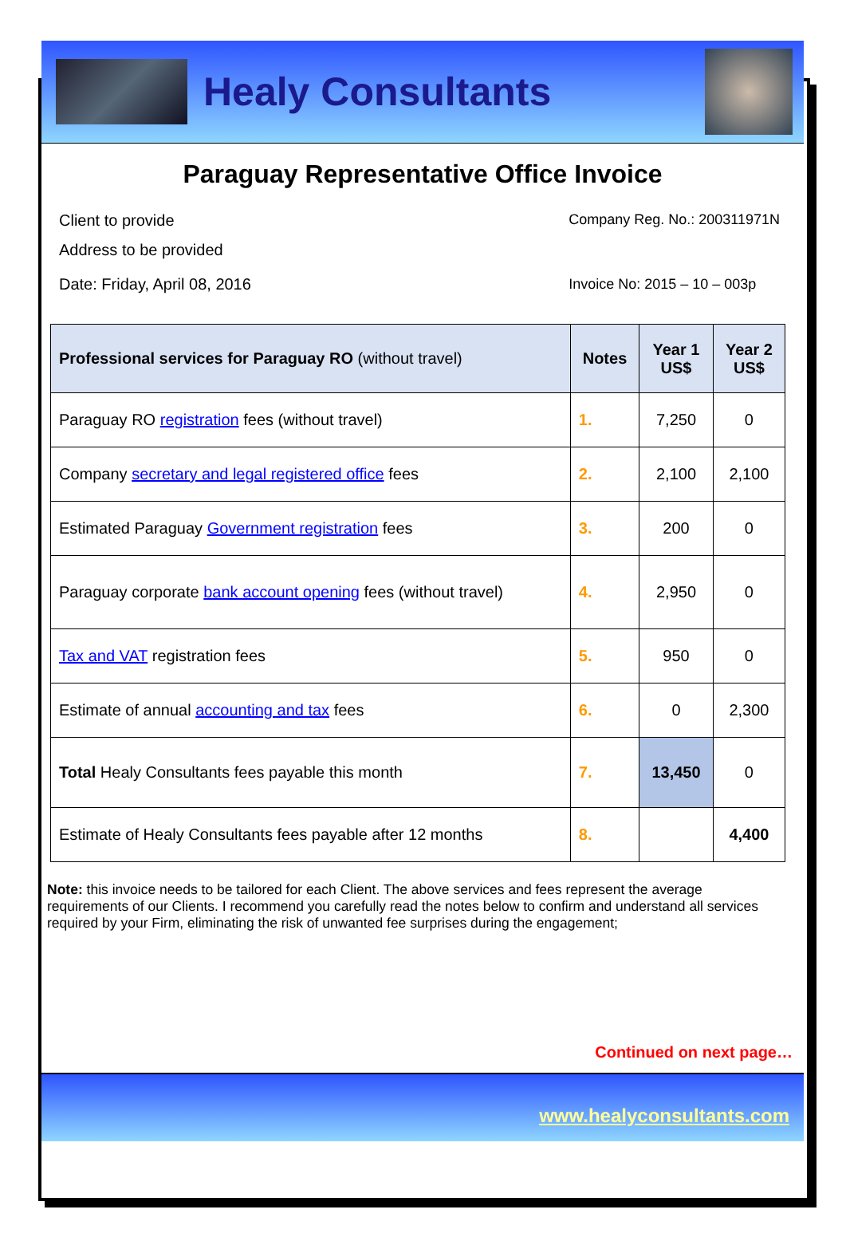Healy Consultants
Paraguay Representative Office Invoice
Client to provide
Address to be provided
Date: Friday, April 08, 2016
Company Reg. No.: 200311971N
Invoice No: 2015 – 10 – 003p
| Professional services for Paraguay RO (without travel) | Notes | Year 1 US$ | Year 2 US$ |
| --- | --- | --- | --- |
| Paraguay RO registration fees (without travel) | 1. | 7,250 | 0 |
| Company secretary and legal registered office fees | 2. | 2,100 | 2,100 |
| Estimated Paraguay Government registration fees | 3. | 200 | 0 |
| Paraguay corporate bank account opening fees (without travel) | 4. | 2,950 | 0 |
| Tax and VAT registration fees | 5. | 950 | 0 |
| Estimate of annual accounting and tax fees | 6. | 0 | 2,300 |
| Total Healy Consultants fees payable this month | 7. | 13,450 | 0 |
| Estimate of Healy Consultants fees payable after 12 months | 8. | | 4,400 |
Note: this invoice needs to be tailored for each Client. The above services and fees represent the average requirements of our Clients. I recommend you carefully read the notes below to confirm and understand all services required by your Firm, eliminating the risk of unwanted fee surprises during the engagement;
Continued on next page…
www.healyconsultants.com